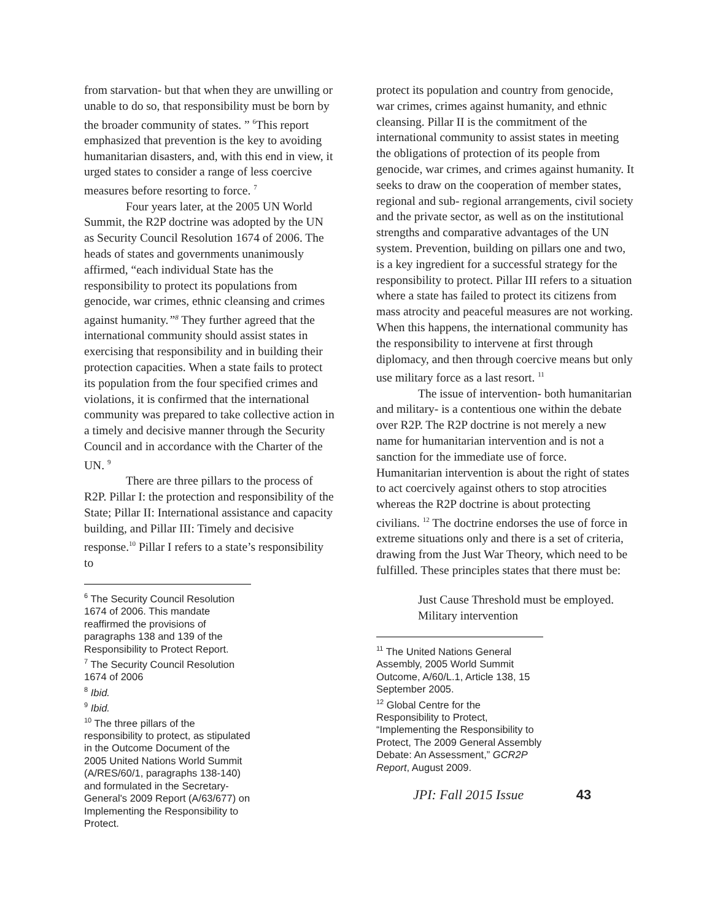from starvation- but that when they are unwilling or unable to do so, that responsibility must be born by the broader community of states. ” <sup>6</sup>This report emphasized that prevention is the key to avoiding humanitarian disasters, and, with this end in view, it urged states to consider a range of less coercive measures before resorting to force. <sup>7</sup>
Four years later, at the 2005 UN World Summit, the R2P doctrine was adopted by the UN as Security Council Resolution 1674 of 2006. The heads of states and governments unanimously affirmed, “each individual State has the responsibility to protect its populations from genocide, war crimes, ethnic cleansing and crimes against humanity.”<sup>8</sup> They further agreed that the international community should assist states in exercising that responsibility and in building their protection capacities. When a state fails to protect its population from the four specified crimes and violations, it is confirmed that the international community was prepared to take collective action in a timely and decisive manner through the Security Council and in accordance with the Charter of the UN. <sup>9</sup>
There are three pillars to the process of R2P. Pillar I: the protection and responsibility of the State; Pillar II: International assistance and capacity building, and Pillar III: Timely and decisive response.<sup>10</sup> Pillar I refers to a state’s responsibility to
<sup>6</sup> The Security Council Resolution 1674 of 2006. This mandate reaffirmed the provisions of paragraphs 138 and 139 of the Responsibility to Protect Report.
<sup>7</sup> The Security Council Resolution 1674 of 2006
<sup>8</sup> Ibid.
<sup>9</sup> Ibid.
<sup>10</sup> The three pillars of the responsibility to protect, as stipulated in the Outcome Document of the 2005 United Nations World Summit (A/RES/60/1, paragraphs 138-140) and formulated in the Secretary-General's 2009 Report (A/63/677) on Implementing the Responsibility to Protect.
protect its population and country from genocide, war crimes, crimes against humanity, and ethnic cleansing. Pillar II is the commitment of the international community to assist states in meeting the obligations of protection of its people from genocide, war crimes, and crimes against humanity. It seeks to draw on the cooperation of member states, regional and sub- regional arrangements, civil society and the private sector, as well as on the institutional strengths and comparative advantages of the UN system. Prevention, building on pillars one and two, is a key ingredient for a successful strategy for the responsibility to protect. Pillar III refers to a situation where a state has failed to protect its citizens from mass atrocity and peaceful measures are not working. When this happens, the international community has the responsibility to intervene at first through diplomacy, and then through coercive means but only use military force as a last resort. <sup>11</sup>
The issue of intervention- both humanitarian and military- is a contentious one within the debate over R2P. The R2P doctrine is not merely a new name for humanitarian intervention and is not a sanction for the immediate use of force. Humanitarian intervention is about the right of states to act coercively against others to stop atrocities whereas the R2P doctrine is about protecting civilians. <sup>12</sup> The doctrine endorses the use of force in extreme situations only and there is a set of criteria, drawing from the Just War Theory, which need to be fulfilled. These principles states that there must be:
Just Cause Threshold must be employed. Military intervention
<sup>11</sup> The United Nations General Assembly, 2005 World Summit Outcome, A/60/L.1, Article 138, 15 September 2005.
<sup>12</sup> Global Centre for the Responsibility to Protect, “Implementing the Responsibility to Protect, The 2009 General Assembly Debate: An Assessment,” GCR2P Report, August 2009.
JPI: Fall 2015 Issue 43